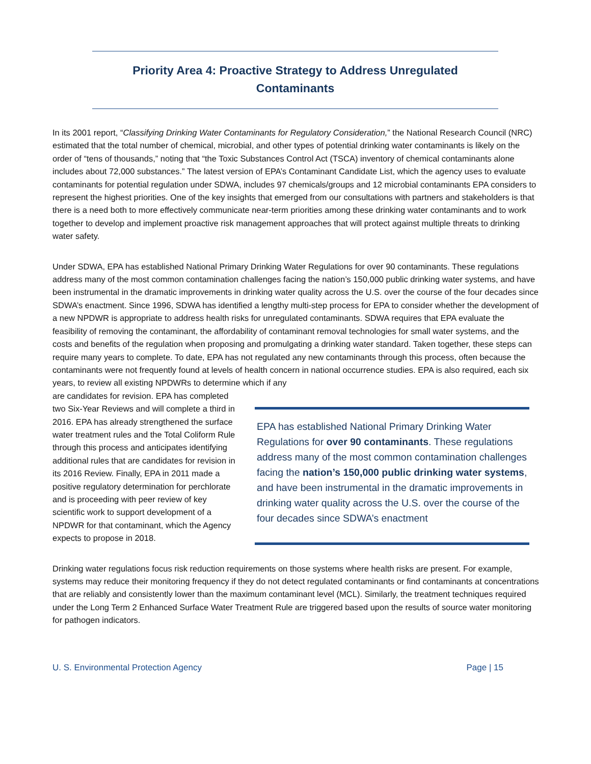Priority Area 4: Proactive Strategy to Address Unregulated
Contaminants
In its 2001 report, “Classifying Drinking Water Contaminants for Regulatory Consideration,” the National Research Council (NRC) estimated that the total number of chemical, microbial, and other types of potential drinking water contaminants is likely on the order of “tens of thousands,” noting that “the Toxic Substances Control Act (TSCA) inventory of chemical contaminants alone includes about 72,000 substances.” The latest version of EPA’s Contaminant Candidate List, which the agency uses to evaluate contaminants for potential regulation under SDWA, includes 97 chemicals/groups and 12 microbial contaminants EPA considers to represent the highest priorities. One of the key insights that emerged from our consultations with partners and stakeholders is that there is a need both to more effectively communicate near-term priorities among these drinking water contaminants and to work together to develop and implement proactive risk management approaches that will protect against multiple threats to drinking water safety.
Under SDWA, EPA has established National Primary Drinking Water Regulations for over 90 contaminants. These regulations address many of the most common contamination challenges facing the nation’s 150,000 public drinking water systems, and have been instrumental in the dramatic improvements in drinking water quality across the U.S. over the course of the four decades since SDWA’s enactment. Since 1996, SDWA has identified a lengthy multi-step process for EPA to consider whether the development of a new NPDWR is appropriate to address health risks for unregulated contaminants. SDWA requires that EPA evaluate the feasibility of removing the contaminant, the affordability of contaminant removal technologies for small water systems, and the costs and benefits of the regulation when proposing and promulgating a drinking water standard. Taken together, these steps can require many years to complete. To date, EPA has not regulated any new contaminants through this process, often because the contaminants were not frequently found at levels of health concern in national occurrence studies. EPA is also required, each six years, to review all existing NPDWRs to determine which if any
are candidates for revision. EPA has completed two Six-Year Reviews and will complete a third in 2016. EPA has already strengthened the surface water treatment rules and the Total Coliform Rule through this process and anticipates identifying additional rules that are candidates for revision in its 2016 Review. Finally, EPA in 2011 made a positive regulatory determination for perchlorate and is proceeding with peer review of key scientific work to support development of a NPDWR for that contaminant, which the Agency expects to propose in 2018.
EPA has established National Primary Drinking Water Regulations for over 90 contaminants. These regulations address many of the most common contamination challenges facing the nation’s 150,000 public drinking water systems, and have been instrumental in the dramatic improvements in drinking water quality across the U.S. over the course of the four decades since SDWA’s enactment
Drinking water regulations focus risk reduction requirements on those systems where health risks are present. For example, systems may reduce their monitoring frequency if they do not detect regulated contaminants or find contaminants at concentrations that are reliably and consistently lower than the maximum contaminant level (MCL). Similarly, the treatment techniques required under the Long Term 2 Enhanced Surface Water Treatment Rule are triggered based upon the results of source water monitoring for pathogen indicators.
U. S. Environmental Protection Agency Page | 15